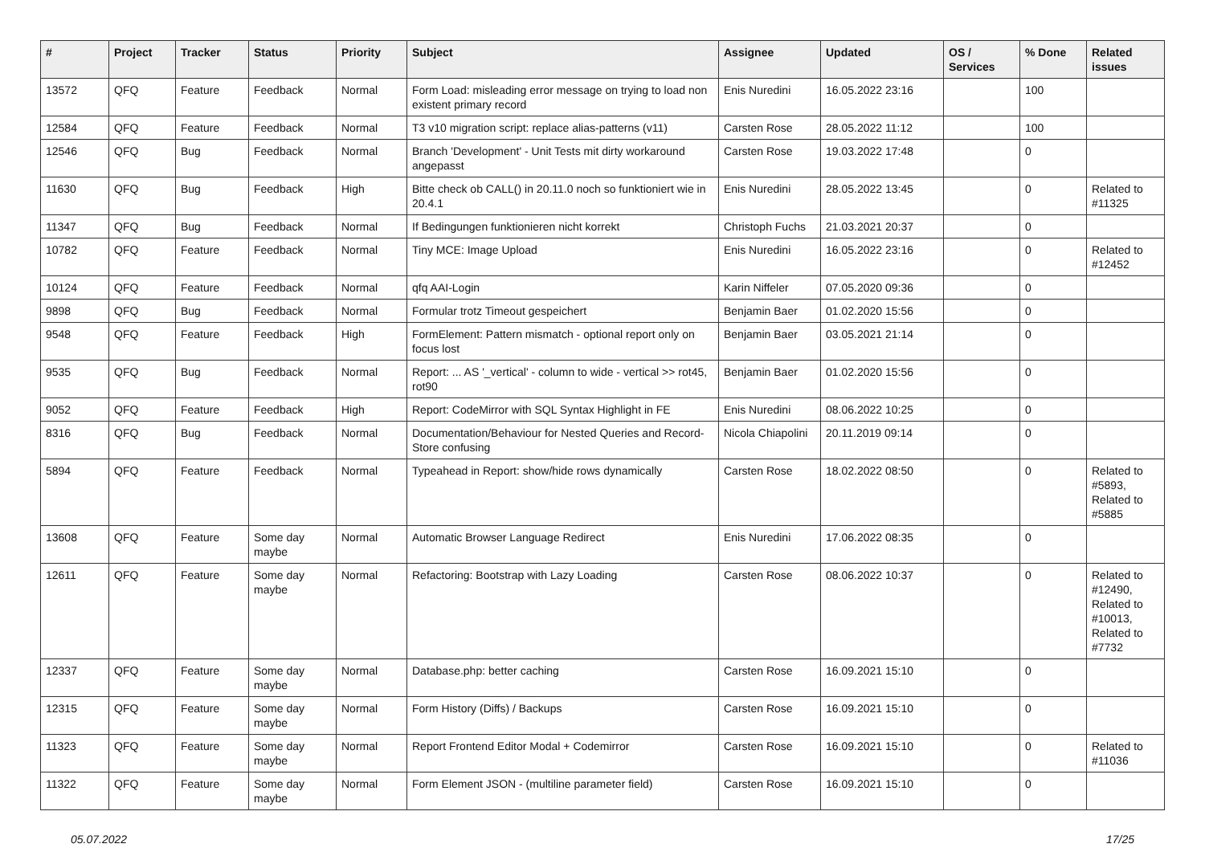| # | Project | Tracker | Status | Priority | Subject | Assignee | Updated | OS / Services | % Done | Related issues |
| --- | --- | --- | --- | --- | --- | --- | --- | --- | --- | --- |
| 13572 | QFQ | Feature | Feedback | Normal | Form Load: misleading error message on trying to load non existent primary record | Enis Nuredini | 16.05.2022 23:16 | | 100 | |
| 12584 | QFQ | Feature | Feedback | Normal | T3 v10 migration script: replace alias-patterns (v11) | Carsten Rose | 28.05.2022 11:12 | | 100 | |
| 12546 | QFQ | Bug | Feedback | Normal | Branch 'Development' - Unit Tests mit dirty workaround angepasst | Carsten Rose | 19.03.2022 17:48 | | 0 | |
| 11630 | QFQ | Bug | Feedback | High | Bitte check ob CALL() in 20.11.0 noch so funktioniert wie in 20.4.1 | Enis Nuredini | 28.05.2022 13:45 | | 0 | Related to #11325 |
| 11347 | QFQ | Bug | Feedback | Normal | If Bedingungen funktionieren nicht korrekt | Christoph Fuchs | 21.03.2021 20:37 | | 0 | |
| 10782 | QFQ | Feature | Feedback | Normal | Tiny MCE: Image Upload | Enis Nuredini | 16.05.2022 23:16 | | 0 | Related to #12452 |
| 10124 | QFQ | Feature | Feedback | Normal | qfq AAI-Login | Karin Niffeler | 07.05.2020 09:36 | | 0 | |
| 9898 | QFQ | Bug | Feedback | Normal | Formular trotz Timeout gespeichert | Benjamin Baer | 01.02.2020 15:56 | | 0 | |
| 9548 | QFQ | Feature | Feedback | High | FormElement: Pattern mismatch - optional report only on focus lost | Benjamin Baer | 03.05.2021 21:14 | | 0 | |
| 9535 | QFQ | Bug | Feedback | Normal | Report: ... AS '_vertical' - column to wide - vertical >> rot45, rot90 | Benjamin Baer | 01.02.2020 15:56 | | 0 | |
| 9052 | QFQ | Feature | Feedback | High | Report: CodeMirror with SQL Syntax Highlight in FE | Enis Nuredini | 08.06.2022 10:25 | | 0 | |
| 8316 | QFQ | Bug | Feedback | Normal | Documentation/Behaviour for Nested Queries and Record-Store confusing | Nicola Chiapolini | 20.11.2019 09:14 | | 0 | |
| 5894 | QFQ | Feature | Feedback | Normal | Typeahead in Report: show/hide rows dynamically | Carsten Rose | 18.02.2022 08:50 | | 0 | Related to #5893, Related to #5885 |
| 13608 | QFQ | Feature | Some day maybe | Normal | Automatic Browser Language Redirect | Enis Nuredini | 17.06.2022 08:35 | | 0 | |
| 12611 | QFQ | Feature | Some day maybe | Normal | Refactoring: Bootstrap with Lazy Loading | Carsten Rose | 08.06.2022 10:37 | | 0 | Related to #12490, Related to #10013, Related to #7732 |
| 12337 | QFQ | Feature | Some day maybe | Normal | Database.php: better caching | Carsten Rose | 16.09.2021 15:10 | | 0 | |
| 12315 | QFQ | Feature | Some day maybe | Normal | Form History (Diffs) / Backups | Carsten Rose | 16.09.2021 15:10 | | 0 | |
| 11323 | QFQ | Feature | Some day maybe | Normal | Report Frontend Editor Modal + Codemirror | Carsten Rose | 16.09.2021 15:10 | | 0 | Related to #11036 |
| 11322 | QFQ | Feature | Some day maybe | Normal | Form Element JSON - (multiline parameter field) | Carsten Rose | 16.09.2021 15:10 | | 0 | |
05.07.2022 17/25